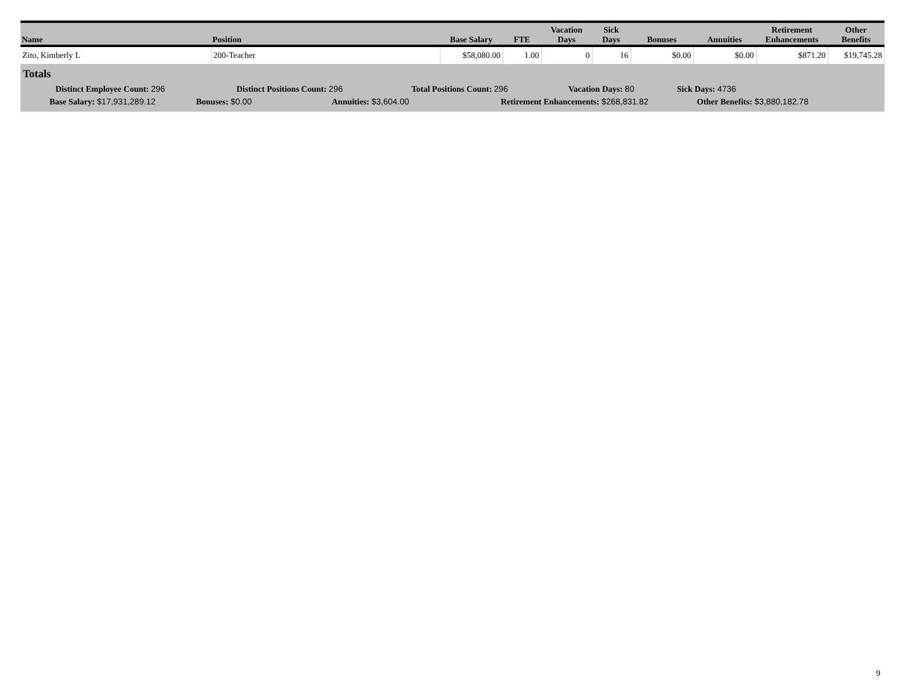| Name | Position | Base Salary | FTE | Vacation Days | Sick Days | Bonuses | Annuities | Retirement Enhancements | Other Benefits |
| --- | --- | --- | --- | --- | --- | --- | --- | --- | --- |
| Zito, Kimberly L | 200-Teacher | $58,080.00 | 1.00 | 0 | 16 | $0.00 | $0.00 | $871.20 | $19,745.28 |
Totals
Distinct Employee Count: 296 Distinct Positions Count: 296 Total Positions Count: 296 Vacation Days: 80 Sick Days: 4736
Base Salary: $17,931,289.12 Bonuses: $0.00 Annuities: $3,604.00 Retirement Enhancements: $268,831.82 Other Benefits: $3,880,182.78
9